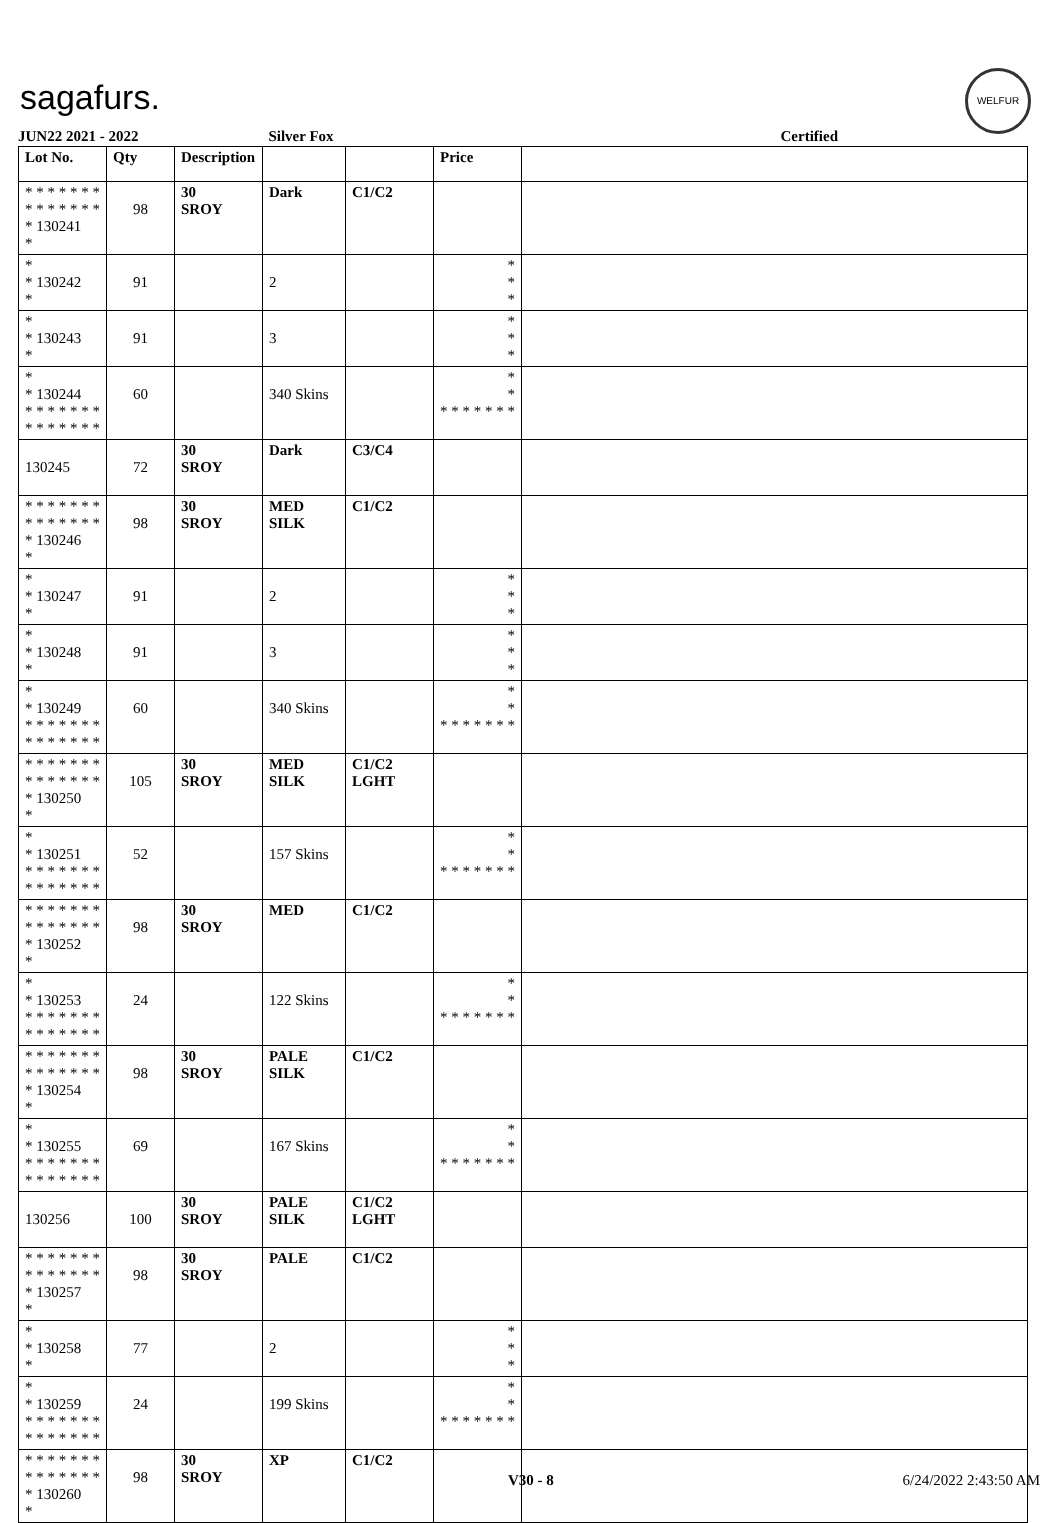sagafurs.
WELFUR
JUN22 2021 - 2022 Silver Fox Certified
| Lot No. | Qty | Description | | | Price | |
| --- | --- | --- | --- | --- | --- | --- |
| * * * * * * * * * * * * * * * 130241 * | 98 | 30 SROY | Dark | C1/C2 | | |
| * * 130242 * | 91 | | 2 | | * * * | |
| * * 130243 * | 91 | | 3 | | * * * | |
| * * 130244 * * * * * * * * * * * * * * | 60 | | 340 Skins | | * * * * * * * * * | |
| 130245 | 72 | 30 SROY | Dark | C3/C4 | | |
| * * * * * * * * * * * * * * * 130246 * | 98 | 30 SROY | MED SILK | C1/C2 | | |
| * * 130247 * | 91 | | 2 | | * * * | |
| * * 130248 * | 91 | | 3 | | * * * | |
| * * 130249 * * * * * * * * * * * * * * | 60 | | 340 Skins | | * * * * * * * * * | |
| * * * * * * * * * * * * * * * 130250 * | 105 | 30 SROY | MED SILK | C1/C2 LGHT | | |
| * * 130251 * * * * * * * * * * * * * * | 52 | | 157 Skins | | * * * * * * * * * | |
| * * * * * * * * * * * * * * * 130252 * | 98 | 30 SROY | MED | C1/C2 | | |
| * * 130253 * * * * * * * * * * * * * * | 24 | | 122 Skins | | * * * * * * * * * | |
| * * * * * * * * * * * * * * * 130254 * | 98 | 30 SROY | PALE SILK | C1/C2 | | |
| * * 130255 * * * * * * * * * * * * * * | 69 | | 167 Skins | | * * * * * * * * * | |
| 130256 | 100 | 30 SROY | PALE SILK | C1/C2 LGHT | | |
| * * * * * * * * * * * * * * * 130257 * | 98 | 30 SROY | PALE | C1/C2 | | |
| * * 130258 * | 77 | | 2 | | * * * | |
| * * 130259 * * * * * * * * * * * * * * | 24 | | 199 Skins | | * * * * * * * * * | |
| * * * * * * * * * * * * * * * 130260 * | 98 | 30 SROY | XP | C1/C2 | | |
V30 - 8 6/24/2022 2:43:50 AM